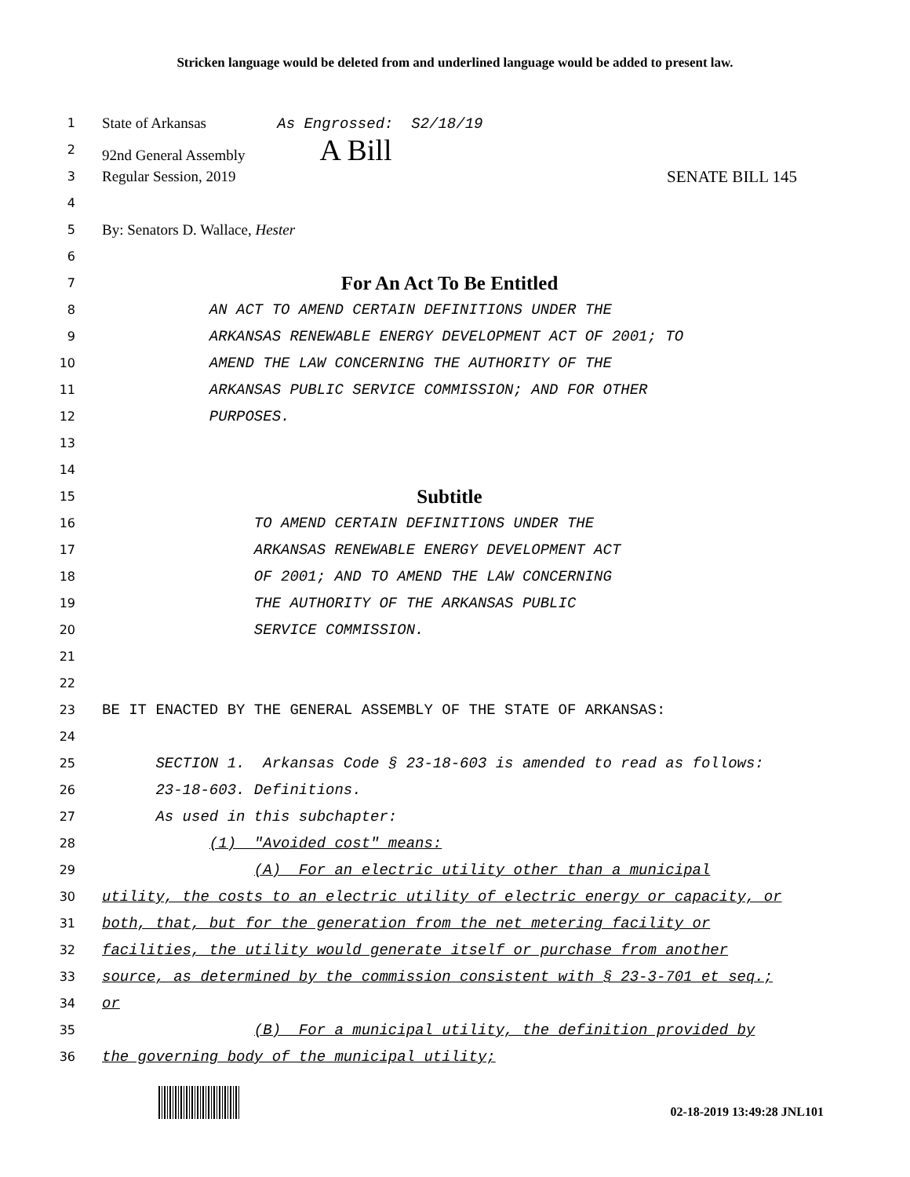Stricken language would be deleted from and underlined language would be added to present law.
1
State of Arkansas As Engrossed: S2/18/19
2
92nd General Assembly A Bill
3
Regular Session, 2019 SENATE BILL 145
4
5
By: Senators D. Wallace, Hester
6
7
For An Act To Be Entitled
8
AN ACT TO AMEND CERTAIN DEFINITIONS UNDER THE
9
ARKANSAS RENEWABLE ENERGY DEVELOPMENT ACT OF 2001; TO
10
AMEND THE LAW CONCERNING THE AUTHORITY OF THE
11
ARKANSAS PUBLIC SERVICE COMMISSION; AND FOR OTHER
12
PURPOSES.
13
14
15
Subtitle
16
TO AMEND CERTAIN DEFINITIONS UNDER THE
17
ARKANSAS RENEWABLE ENERGY DEVELOPMENT ACT
18
OF 2001; AND TO AMEND THE LAW CONCERNING
19
THE AUTHORITY OF THE ARKANSAS PUBLIC
20
SERVICE COMMISSION.
21
22
23
BE IT ENACTED BY THE GENERAL ASSEMBLY OF THE STATE OF ARKANSAS:
24
25
SECTION 1. Arkansas Code § 23-18-603 is amended to read as follows:
26
23-18-603. Definitions.
27
As used in this subchapter:
28
(1) "Avoided cost" means:
29
(A) For an electric utility other than a municipal
30
utility, the costs to an electric utility of electric energy or capacity, or
31
both, that, but for the generation from the net metering facility or
32
facilities, the utility would generate itself or purchase from another
33
source, as determined by the commission consistent with § 23-3-701 et seq.;
34
or
35
(B) For a municipal utility, the definition provided by
36
the governing body of the municipal utility;
02-18-2019 13:49:28 JNL101